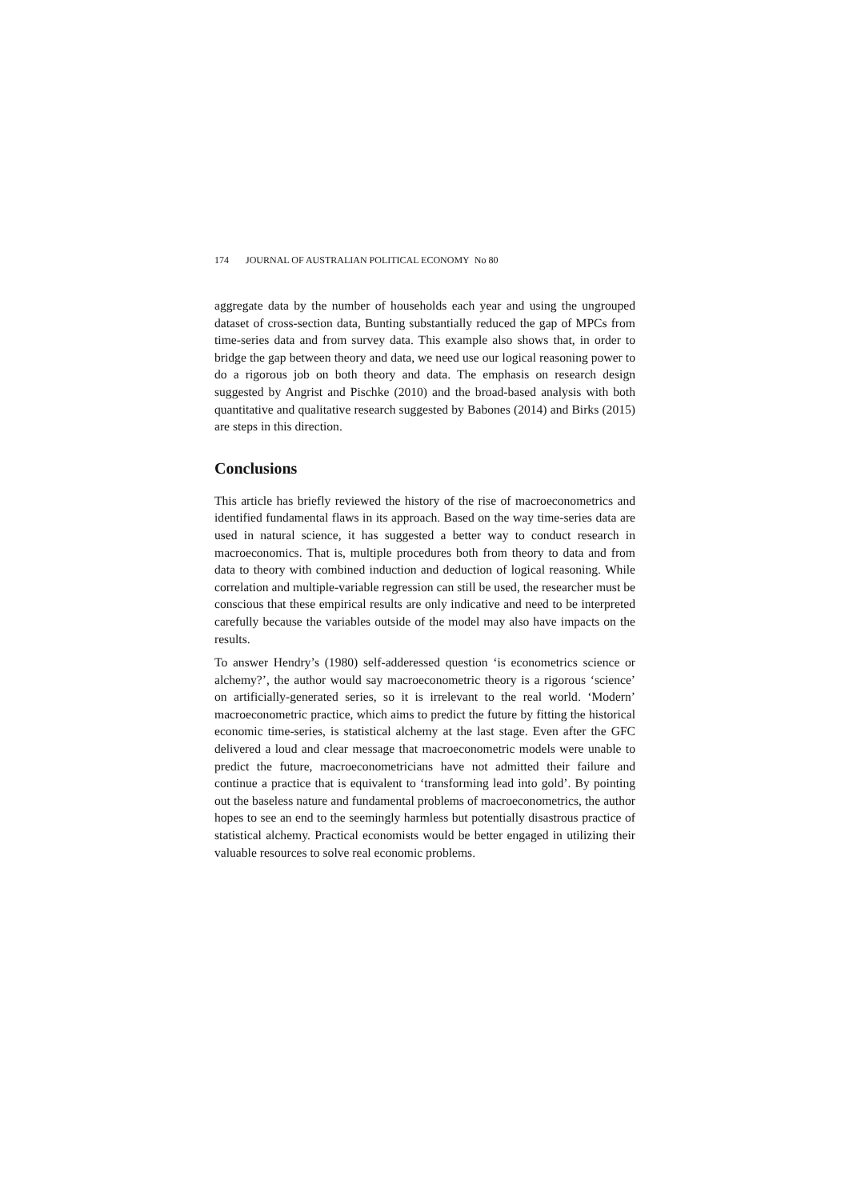174 JOURNAL OF AUSTRALIAN POLITICAL ECONOMY No 80
aggregate data by the number of households each year and using the ungrouped dataset of cross-section data, Bunting substantially reduced the gap of MPCs from time-series data and from survey data. This example also shows that, in order to bridge the gap between theory and data, we need use our logical reasoning power to do a rigorous job on both theory and data. The emphasis on research design suggested by Angrist and Pischke (2010) and the broad-based analysis with both quantitative and qualitative research suggested by Babones (2014) and Birks (2015) are steps in this direction.
Conclusions
This article has briefly reviewed the history of the rise of macroeconometrics and identified fundamental flaws in its approach. Based on the way time-series data are used in natural science, it has suggested a better way to conduct research in macroeconomics. That is, multiple procedures both from theory to data and from data to theory with combined induction and deduction of logical reasoning. While correlation and multiple-variable regression can still be used, the researcher must be conscious that these empirical results are only indicative and need to be interpreted carefully because the variables outside of the model may also have impacts on the results.
To answer Hendry’s (1980) self-adderessed question ‘is econometrics science or alchemy?’, the author would say macroeconometric theory is a rigorous ‘science’ on artificially-generated series, so it is irrelevant to the real world. ‘Modern’ macroeconometric practice, which aims to predict the future by fitting the historical economic time-series, is statistical alchemy at the last stage. Even after the GFC delivered a loud and clear message that macroeconometric models were unable to predict the future, macroeconometricians have not admitted their failure and continue a practice that is equivalent to ‘transforming lead into gold’. By pointing out the baseless nature and fundamental problems of macroeconometrics, the author hopes to see an end to the seemingly harmless but potentially disastrous practice of statistical alchemy. Practical economists would be better engaged in utilizing their valuable resources to solve real economic problems.